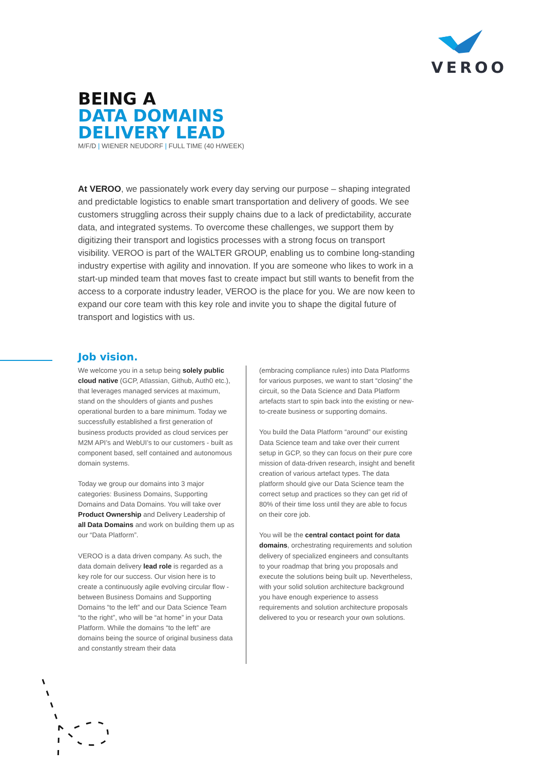VEROO
BEING A
DATA DOMAINS
DELIVERY LEAD
M/F/D | WIENER NEUDORF | FULL TIME (40 H/WEEK)
At VEROO, we passionately work every day serving our purpose – shaping integrated and predictable logistics to enable smart transportation and delivery of goods. We see customers struggling across their supply chains due to a lack of predictability, accurate data, and integrated systems. To overcome these challenges, we support them by digitizing their transport and logistics processes with a strong focus on transport visibility. VEROO is part of the WALTER GROUP, enabling us to combine long-standing industry expertise with agility and innovation. If you are someone who likes to work in a start-up minded team that moves fast to create impact but still wants to benefit from the access to a corporate industry leader, VEROO is the place for you. We are now keen to expand our core team with this key role and invite you to shape the digital future of transport and logistics with us.
Job vision.
We welcome you in a setup being solely public cloud native (GCP, Atlassian, Github, Auth0 etc.), that leverages managed services at maximum, stand on the shoulders of giants and pushes operational burden to a bare minimum. Today we successfully established a first generation of business products provided as cloud services per M2M API’s and WebUI’s to our customers - built as component based, self contained and autonomous domain systems.
Today we group our domains into 3 major categories: Business Domains, Supporting Domains and Data Domains. You will take over Product Ownership and Delivery Leadership of all Data Domains and work on building them up as our “Data Platform”.
VEROO is a data driven company. As such, the data domain delivery lead role is regarded as a key role for our success. Our vision here is to create a continuously agile evolving circular flow - between Business Domains and Supporting Domains “to the left” and our Data Science Team “to the right”, who will be “at home” in your Data Platform. While the domains “to the left” are domains being the source of original business data and constantly stream their data
(embracing compliance rules) into Data Platforms for various purposes, we want to start “closing” the circuit, so the Data Science and Data Platform artefacts start to spin back into the existing or new-to-create business or supporting domains.
You build the Data Platform “around” our existing Data Science team and take over their current setup in GCP, so they can focus on their pure core mission of data-driven research, insight and benefit creation of various artefact types. The data platform should give our Data Science team the correct setup and practices so they can get rid of 80% of their time loss until they are able to focus on their core job.
You will be the central contact point for data domains, orchestrating requirements and solution delivery of specialized engineers and consultants to your roadmap that bring you proposals and execute the solutions being built up. Nevertheless, with your solid solution architecture background you have enough experience to assess requirements and solution architecture proposals delivered to you or research your own solutions.